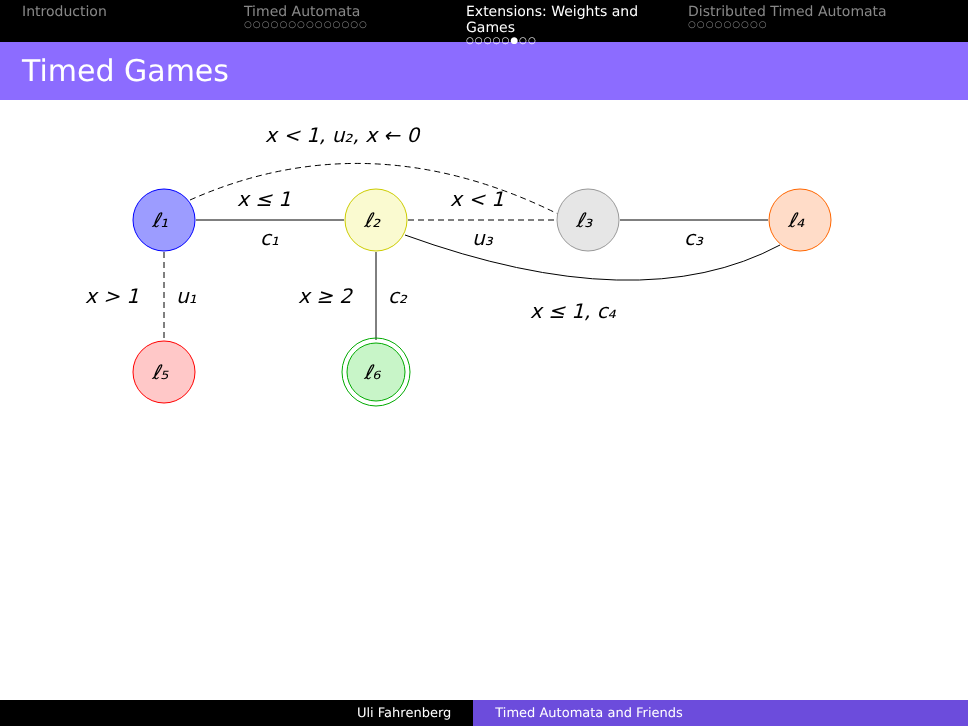Introduction Timed Automata
○○○○○○○○○○○○○○
Extensions: Weights and Games
○○○○○●○○
Distributed Timed Automata
○○○○○○○○○
Timed Games
ℓ₁
ℓ₂
ℓ₃
ℓ₄
ℓ₅
ℓ₆
x < 1, u₂, x ← 0
x ≤ 1
c₁
x < 1
u₃
c₃
x ≤ 1, c₄
x > 1
u₁
x ≥ 2
c₂
Uli Fahrenberg Timed Automata and Friends